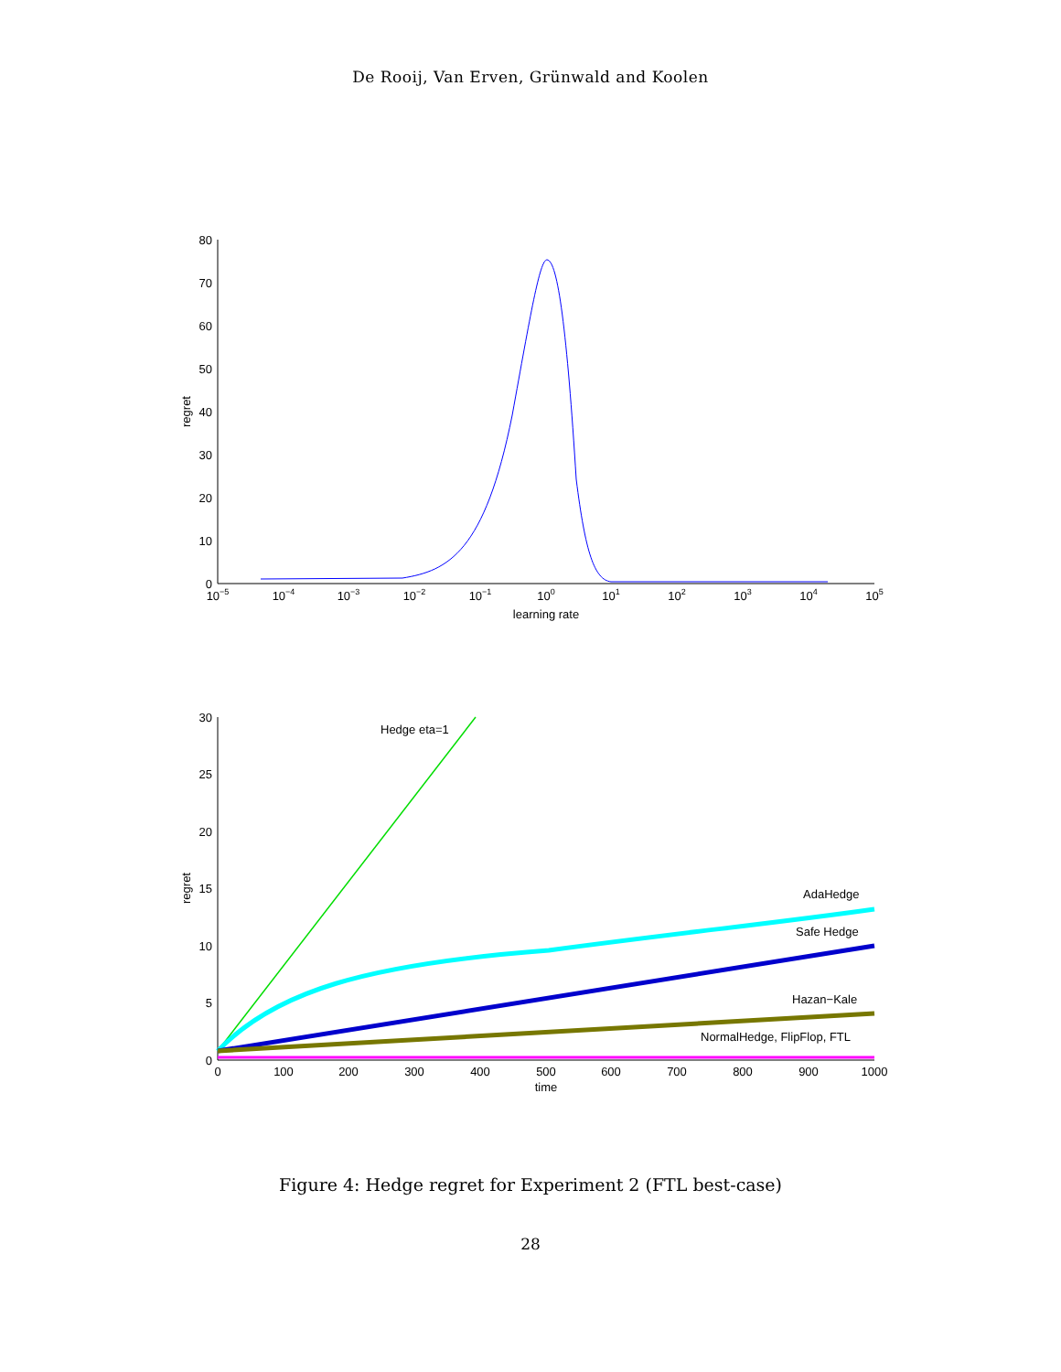De Rooij, Van Erven, Grünwald and Koolen
0
10
20
30
40
50
60
70
80
regret
10−5
10−4
10−3
10−2
10−1
100
101
102
103
104
105
learning rate
0
5
10
15
20
25
30
regret
0
100
200
300
400
500
600
700
800
900
1000
time
Hedge eta=1
AdaHedge
Safe Hedge
Hazan−Kale
NormalHedge, FlipFlop, FTL
Figure 4: Hedge regret for Experiment 2 (FTL best-case)
28